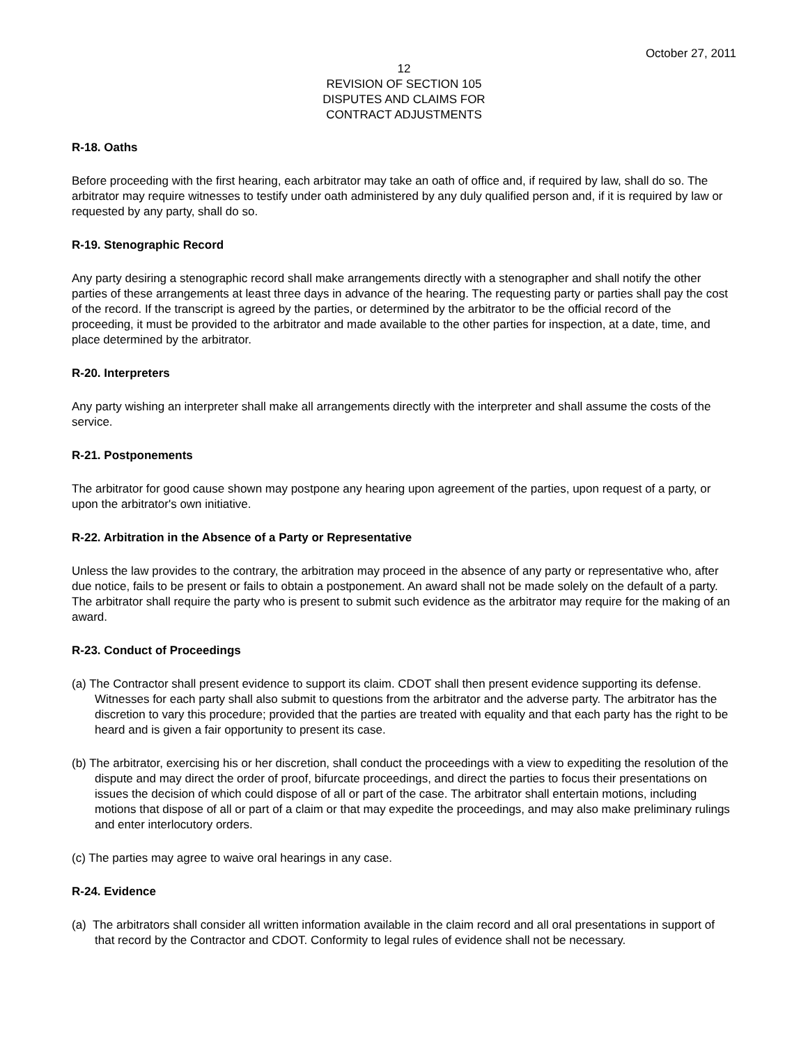October 27, 2011
12
REVISION OF SECTION 105
DISPUTES AND CLAIMS FOR
CONTRACT ADJUSTMENTS
R-18. Oaths
Before proceeding with the first hearing, each arbitrator may take an oath of office and, if required by law, shall do so. The arbitrator may require witnesses to testify under oath administered by any duly qualified person and, if it is required by law or requested by any party, shall do so.
R-19. Stenographic Record
Any party desiring a stenographic record shall make arrangements directly with a stenographer and shall notify the other parties of these arrangements at least three days in advance of the hearing. The requesting party or parties shall pay the cost of the record. If the transcript is agreed by the parties, or determined by the arbitrator to be the official record of the proceeding, it must be provided to the arbitrator and made available to the other parties for inspection, at a date, time, and place determined by the arbitrator.
R-20. Interpreters
Any party wishing an interpreter shall make all arrangements directly with the interpreter and shall assume the costs of the service.
R-21. Postponements
The arbitrator for good cause shown may postpone any hearing upon agreement of the parties, upon request of a party, or upon the arbitrator's own initiative.
R-22. Arbitration in the Absence of a Party or Representative
Unless the law provides to the contrary, the arbitration may proceed in the absence of any party or representative who, after due notice, fails to be present or fails to obtain a postponement. An award shall not be made solely on the default of a party. The arbitrator shall require the party who is present to submit such evidence as the arbitrator may require for the making of an award.
R-23. Conduct of Proceedings
(a) The Contractor shall present evidence to support its claim. CDOT shall then present evidence supporting its defense. Witnesses for each party shall also submit to questions from the arbitrator and the adverse party. The arbitrator has the discretion to vary this procedure; provided that the parties are treated with equality and that each party has the right to be heard and is given a fair opportunity to present its case.
(b) The arbitrator, exercising his or her discretion, shall conduct the proceedings with a view to expediting the resolution of the dispute and may direct the order of proof, bifurcate proceedings, and direct the parties to focus their presentations on issues the decision of which could dispose of all or part of the case. The arbitrator shall entertain motions, including motions that dispose of all or part of a claim or that may expedite the proceedings, and may also make preliminary rulings and enter interlocutory orders.
(c) The parties may agree to waive oral hearings in any case.
R-24. Evidence
(a) The arbitrators shall consider all written information available in the claim record and all oral presentations in support of that record by the Contractor and CDOT. Conformity to legal rules of evidence shall not be necessary.